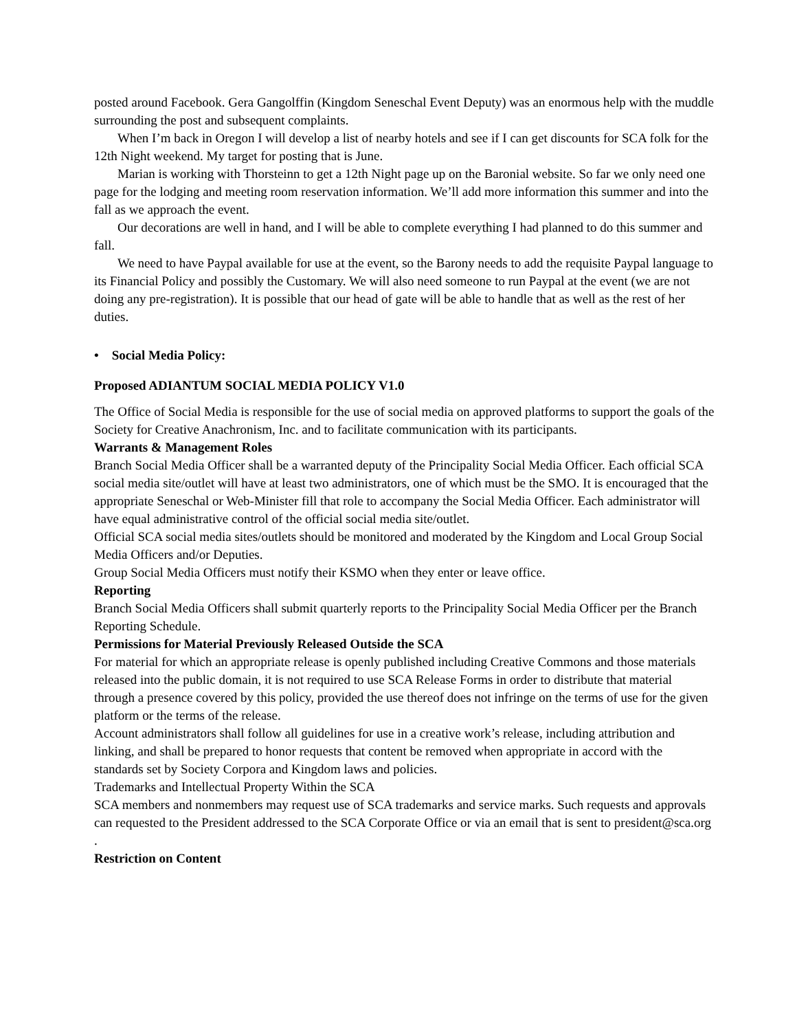posted around Facebook. Gera Gangolffin (Kingdom Seneschal Event Deputy) was an enormous help with the muddle surrounding the post and subsequent complaints.
When I’m back in Oregon I will develop a list of nearby hotels and see if I can get discounts for SCA folk for the 12th Night weekend. My target for posting that is June.
Marian is working with Thorsteinn to get a 12th Night page up on the Baronial website. So far we only need one page for the lodging and meeting room reservation information. We’ll add more information this summer and into the fall as we approach the event.
Our decorations are well in hand, and I will be able to complete everything I had planned to do this summer and fall.
We need to have Paypal available for use at the event, so the Barony needs to add the requisite Paypal language to its Financial Policy and possibly the Customary. We will also need someone to run Paypal at the event (we are not doing any pre-registration). It is possible that our head of gate will be able to handle that as well as the rest of her duties.
• Social Media Policy:
Proposed ADIANTUM SOCIAL MEDIA POLICY V1.0
The Office of Social Media is responsible for the use of social media on approved platforms to support the goals of the Society for Creative Anachronism, Inc. and to facilitate communication with its participants.
Warrants & Management Roles
Branch Social Media Officer shall be a warranted deputy of the Principality Social Media Officer. Each official SCA social media site/outlet will have at least two administrators, one of which must be the SMO. It is encouraged that the appropriate Seneschal or Web-Minister fill that role to accompany the Social Media Officer. Each administrator will have equal administrative control of the official social media site/outlet.
Official SCA social media sites/outlets should be monitored and moderated by the Kingdom and Local Group Social Media Officers and/or Deputies.
Group Social Media Officers must notify their KSMO when they enter or leave office.
Reporting
Branch Social Media Officers shall submit quarterly reports to the Principality Social Media Officer per the Branch Reporting Schedule.
Permissions for Material Previously Released Outside the SCA
For material for which an appropriate release is openly published including Creative Commons and those materials released into the public domain, it is not required to use SCA Release Forms in order to distribute that material through a presence covered by this policy, provided the use thereof does not infringe on the terms of use for the given platform or the terms of the release.
Account administrators shall follow all guidelines for use in a creative work’s release, including attribution and linking, and shall be prepared to honor requests that content be removed when appropriate in accord with the standards set by Society Corpora and Kingdom laws and policies.
Trademarks and Intellectual Property Within the SCA
SCA members and nonmembers may request use of SCA trademarks and service marks. Such requests and approvals can requested to the President addressed to the SCA Corporate Office or via an email that is sent to president@sca.org .
Restriction on Content